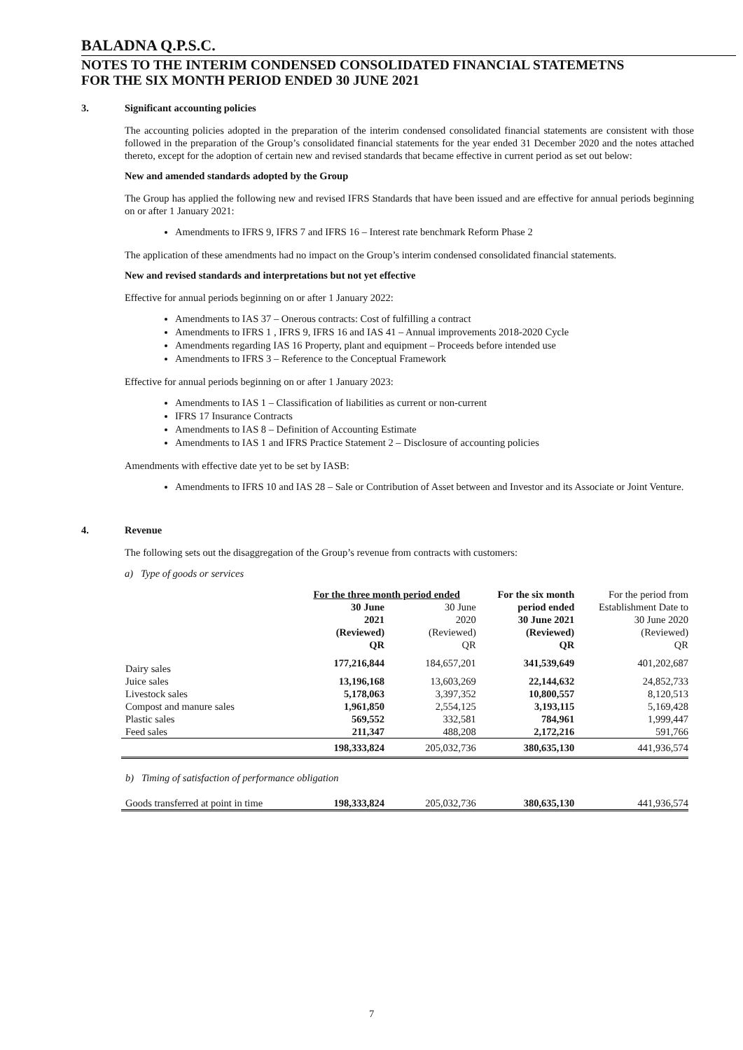BALADNA Q.P.S.C.
NOTES TO THE INTERIM CONDENSED CONSOLIDATED FINANCIAL STATEMETNS
FOR THE SIX MONTH PERIOD ENDED 30 JUNE 2021
3. Significant accounting policies
The accounting policies adopted in the preparation of the interim condensed consolidated financial statements are consistent with those followed in the preparation of the Group’s consolidated financial statements for the year ended 31 December 2020 and the notes attached thereto, except for the adoption of certain new and revised standards that became effective in current period as set out below:
New and amended standards adopted by the Group
The Group has applied the following new and revised IFRS Standards that have been issued and are effective for annual periods beginning on or after 1 January 2021:
Amendments to IFRS 9, IFRS 7 and IFRS 16 – Interest rate benchmark Reform Phase 2
The application of these amendments had no impact on the Group’s interim condensed consolidated financial statements.
New and revised standards and interpretations but not yet effective
Effective for annual periods beginning on or after 1 January 2022:
Amendments to IAS 37 – Onerous contracts: Cost of fulfilling a contract
Amendments to IFRS 1 , IFRS 9, IFRS 16 and IAS 41 – Annual improvements 2018-2020 Cycle
Amendments regarding IAS 16 Property, plant and equipment – Proceeds before intended use
Amendments to IFRS 3 – Reference to the Conceptual Framework
Effective for annual periods beginning on or after 1 January 2023:
Amendments to IAS 1 – Classification of liabilities as current or non-current
IFRS 17 Insurance Contracts
Amendments to IAS 8 – Definition of Accounting Estimate
Amendments to IAS 1 and IFRS Practice Statement 2 – Disclosure of accounting policies
Amendments with effective date yet to be set by IASB:
Amendments to IFRS 10 and IAS 28 – Sale or Contribution of Asset between and Investor and its Associate or Joint Venture.
4. Revenue
The following sets out the disaggregation of the Group’s revenue from contracts with customers:
a) Type of goods or services
| | For the three month period ended | | For the six month | For the period from |
| | 30 June 2021 (Reviewed) QR | 30 June 2020 (Reviewed) QR | period ended 30 June 2021 (Reviewed) QR | Establishment Date to 30 June 2020 (Reviewed) QR |
| Dairy sales | 177,216,844 | 184,657,201 | 341,539,649 | 401,202,687 |
| Juice sales | 13,196,168 | 13,603,269 | 22,144,632 | 24,852,733 |
| Livestock sales | 5,178,063 | 3,397,352 | 10,800,557 | 8,120,513 |
| Compost and manure sales | 1,961,850 | 2,554,125 | 3,193,115 | 5,169,428 |
| Plastic sales | 569,552 | 332,581 | 784,961 | 1,999,447 |
| Feed sales | 211,347 | 488,208 | 2,172,216 | 591,766 |
| | 198,333,824 | 205,032,736 | 380,635,130 | 441,936,574 |
| b) Timing of satisfaction of performance obligation | | | | |
| Goods transferred at point in time | 198,333,824 | 205,032,736 | 380,635,130 | 441,936,574 |
7